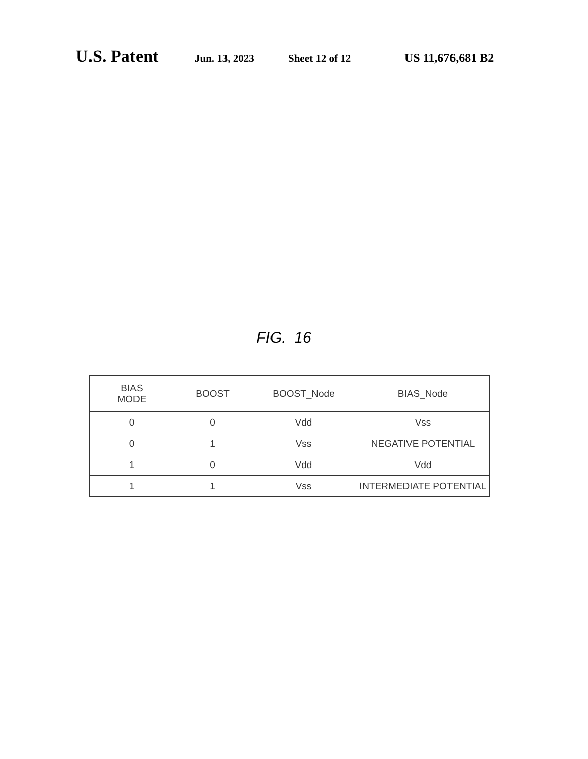U.S. Patent Jun. 13, 2023 Sheet 12 of 12 US 11,676,681 B2
FIG. 16
| BIAS MODE | BOOST | BOOST_Node | BIAS_Node |
| --- | --- | --- | --- |
| 0 | 0 | Vdd | Vss |
| 0 | 1 | Vss | NEGATIVE POTENTIAL |
| 1 | 0 | Vdd | Vdd |
| 1 | 1 | Vss | INTERMEDIATE POTENTIAL |